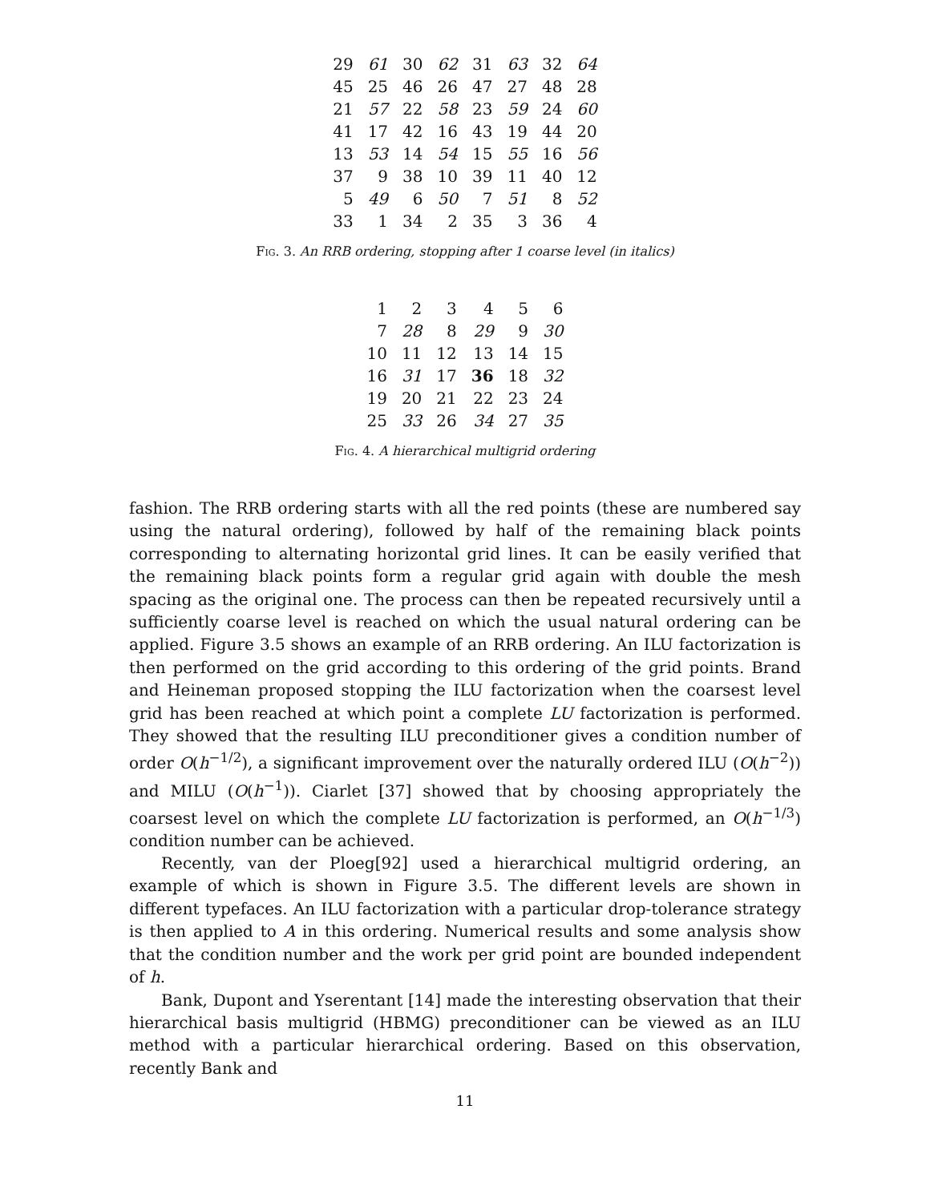| 29 | 61 | 30 | 62 | 31 | 63 | 32 | 64 |
| 45 | 25 | 46 | 26 | 47 | 27 | 48 | 28 |
| 21 | 57 | 22 | 58 | 23 | 59 | 24 | 60 |
| 41 | 17 | 42 | 16 | 43 | 19 | 44 | 20 |
| 13 | 53 | 14 | 54 | 15 | 55 | 16 | 56 |
| 37 | 9 | 38 | 10 | 39 | 11 | 40 | 12 |
| 5 | 49 | 6 | 50 | 7 | 51 | 8 | 52 |
| 33 | 1 | 34 | 2 | 35 | 3 | 36 | 4 |
Fig. 3. An RRB ordering, stopping after 1 coarse level (in italics)
| 1 | 2 | 3 | 4 | 5 | 6 |
| 7 | 28 | 8 | 29 | 9 | 30 |
| 10 | 11 | 12 | 13 | 14 | 15 |
| 16 | 31 | 17 | 36 | 18 | 32 |
| 19 | 20 | 21 | 22 | 23 | 24 |
| 25 | 33 | 26 | 34 | 27 | 35 |
Fig. 4. A hierarchical multigrid ordering
fashion. The RRB ordering starts with all the red points (these are numbered say using the natural ordering), followed by half of the remaining black points corresponding to alternating horizontal grid lines. It can be easily verified that the remaining black points form a regular grid again with double the mesh spacing as the original one. The process can then be repeated recursively until a sufficiently coarse level is reached on which the usual natural ordering can be applied. Figure 3.5 shows an example of an RRB ordering. An ILU factorization is then performed on the grid according to this ordering of the grid points. Brand and Heineman proposed stopping the ILU factorization when the coarsest level grid has been reached at which point a complete LU factorization is performed. They showed that the resulting ILU preconditioner gives a condition number of order O(h<sup>−1/2</sup>), a significant improvement over the naturally ordered ILU (O(h<sup>−2</sup>)) and MILU (O(h<sup>−1</sup>)). Ciarlet [37] showed that by choosing appropriately the coarsest level on which the complete LU factorization is performed, an O(h<sup>−1/3</sup>) condition number can be achieved.
Recently, van der Ploeg[92] used a hierarchical multigrid ordering, an example of which is shown in Figure 3.5. The different levels are shown in different typefaces. An ILU factorization with a particular drop-tolerance strategy is then applied to A in this ordering. Numerical results and some analysis show that the condition number and the work per grid point are bounded independent of h.
Bank, Dupont and Yserentant [14] made the interesting observation that their hierarchical basis multigrid (HBMG) preconditioner can be viewed as an ILU method with a particular hierarchical ordering. Based on this observation, recently Bank and
11